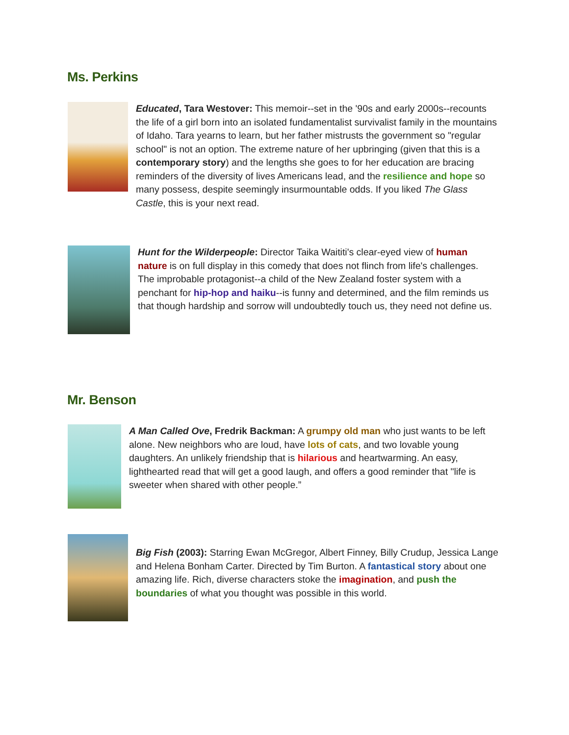Ms. Perkins
Educated, Tara Westover: This memoir--set in the '90s and early 2000s--recounts the life of a girl born into an isolated fundamentalist survivalist family in the mountains of Idaho. Tara yearns to learn, but her father mistrusts the government so "regular school" is not an option. The extreme nature of her upbringing (given that this is a contemporary story) and the lengths she goes to for her education are bracing reminders of the diversity of lives Americans lead, and the resilience and hope so many possess, despite seemingly insurmountable odds. If you liked The Glass Castle, this is your next read.
Hunt for the Wilderpeople: Director Taika Waititi's clear-eyed view of human nature is on full display in this comedy that does not flinch from life's challenges. The improbable protagonist--a child of the New Zealand foster system with a penchant for hip-hop and haiku--is funny and determined, and the film reminds us that though hardship and sorrow will undoubtedly touch us, they need not define us.
Mr. Benson
A Man Called Ove, Fredrik Backman: A grumpy old man who just wants to be left alone. New neighbors who are loud, have lots of cats, and two lovable young daughters. An unlikely friendship that is hilarious and heartwarming. An easy, lighthearted read that will get a good laugh, and offers a good reminder that "life is sweeter when shared with other people.”
Big Fish (2003): Starring Ewan McGregor, Albert Finney, Billy Crudup, Jessica Lange and Helena Bonham Carter. Directed by Tim Burton. A fantastical story about one amazing life. Rich, diverse characters stoke the imagination, and push the boundaries of what you thought was possible in this world.